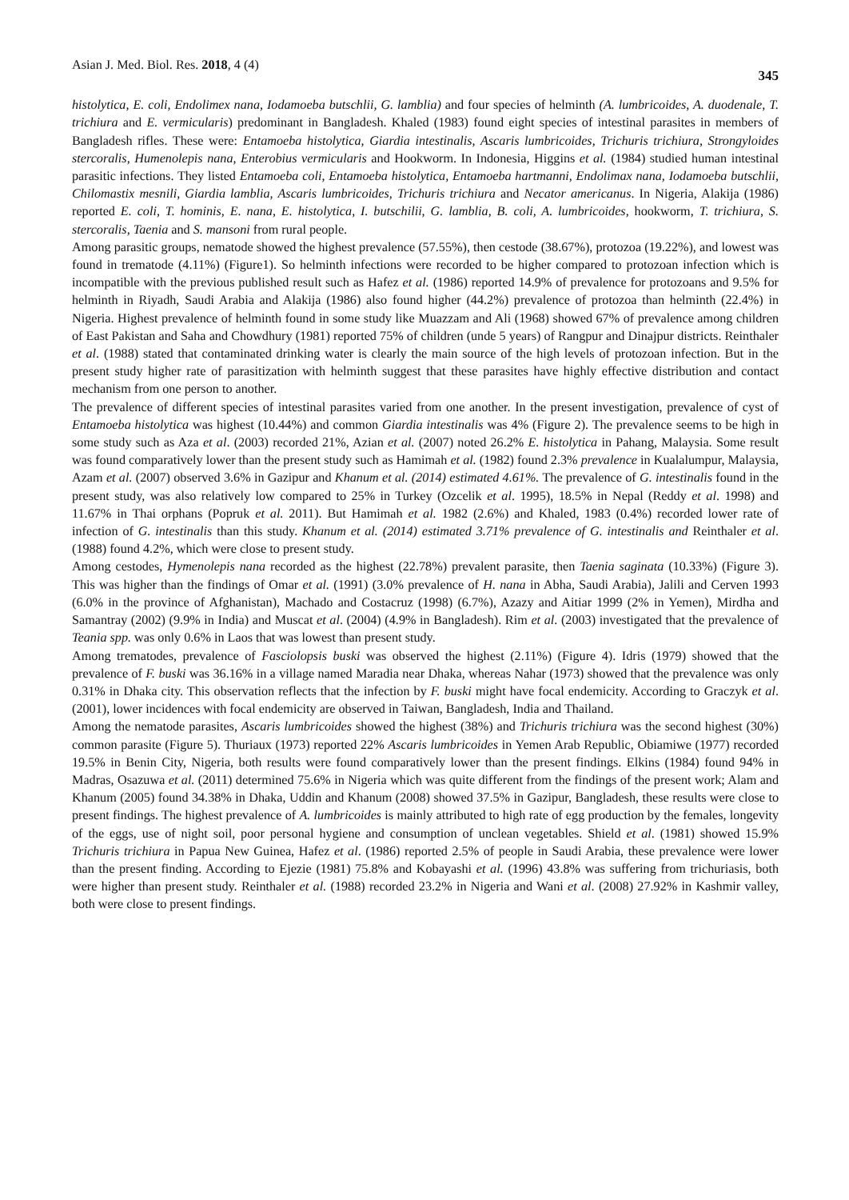Asian J. Med. Biol. Res. 2018, 4 (4) 345
histolytica, E. coli, Endolimex nana, Iodamoeba butschlii, G. lamblia) and four species of helminth (A. lumbricoides, A. duodenale, T. trichiura and E. vermicularis) predominant in Bangladesh. Khaled (1983) found eight species of intestinal parasites in members of Bangladesh rifles. These were: Entamoeba histolytica, Giardia intestinalis, Ascaris lumbricoides, Trichuris trichiura, Strongyloides stercoralis, Humenolepis nana, Enterobius vermicularis and Hookworm. In Indonesia, Higgins et al. (1984) studied human intestinal parasitic infections. They listed Entamoeba coli, Entamoeba histolytica, Entamoeba hartmanni, Endolimax nana, Iodamoeba butschlii, Chilomastix mesnili, Giardia lamblia, Ascaris lumbricoides, Trichuris trichiura and Necator americanus. In Nigeria, Alakija (1986) reported E. coli, T. hominis, E. nana, E. histolytica, I. butschilii, G. lamblia, B. coli, A. lumbricoides, hookworm, T. trichiura, S. stercoralis, Taenia and S. mansoni from rural people.
Among parasitic groups, nematode showed the highest prevalence (57.55%), then cestode (38.67%), protozoa (19.22%), and lowest was found in trematode (4.11%) (Figure1). So helminth infections were recorded to be higher compared to protozoan infection which is incompatible with the previous published result such as Hafez et al. (1986) reported 14.9% of prevalence for protozoans and 9.5% for helminth in Riyadh, Saudi Arabia and Alakija (1986) also found higher (44.2%) prevalence of protozoa than helminth (22.4%) in Nigeria. Highest prevalence of helminth found in some study like Muazzam and Ali (1968) showed 67% of prevalence among children of East Pakistan and Saha and Chowdhury (1981) reported 75% of children (unde 5 years) of Rangpur and Dinajpur districts. Reinthaler et al. (1988) stated that contaminated drinking water is clearly the main source of the high levels of protozoan infection. But in the present study higher rate of parasitization with helminth suggest that these parasites have highly effective distribution and contact mechanism from one person to another.
The prevalence of different species of intestinal parasites varied from one another. In the present investigation, prevalence of cyst of Entamoeba histolytica was highest (10.44%) and common Giardia intestinalis was 4% (Figure 2). The prevalence seems to be high in some study such as Aza et al. (2003) recorded 21%, Azian et al. (2007) noted 26.2% E. histolytica in Pahang, Malaysia. Some result was found comparatively lower than the present study such as Hamimah et al. (1982) found 2.3% prevalence in Kualalumpur, Malaysia, Azam et al. (2007) observed 3.6% in Gazipur and Khanum et al. (2014) estimated 4.61%. The prevalence of G. intestinalis found in the present study, was also relatively low compared to 25% in Turkey (Ozcelik et al. 1995), 18.5% in Nepal (Reddy et al. 1998) and 11.67% in Thai orphans (Popruk et al. 2011). But Hamimah et al. 1982 (2.6%) and Khaled, 1983 (0.4%) recorded lower rate of infection of G. intestinalis than this study. Khanum et al. (2014) estimated 3.71% prevalence of G. intestinalis and Reinthaler et al. (1988) found 4.2%, which were close to present study.
Among cestodes, Hymenolepis nana recorded as the highest (22.78%) prevalent parasite, then Taenia saginata (10.33%) (Figure 3). This was higher than the findings of Omar et al. (1991) (3.0% prevalence of H. nana in Abha, Saudi Arabia), Jalili and Cerven 1993 (6.0% in the province of Afghanistan), Machado and Costacruz (1998) (6.7%), Azazy and Aitiar 1999 (2% in Yemen), Mirdha and Samantray (2002) (9.9% in India) and Muscat et al. (2004) (4.9% in Bangladesh). Rim et al. (2003) investigated that the prevalence of Teania spp. was only 0.6% in Laos that was lowest than present study.
Among trematodes, prevalence of Fasciolopsis buski was observed the highest (2.11%) (Figure 4). Idris (1979) showed that the prevalence of F. buski was 36.16% in a village named Maradia near Dhaka, whereas Nahar (1973) showed that the prevalence was only 0.31% in Dhaka city. This observation reflects that the infection by F. buski might have focal endemicity. According to Graczyk et al. (2001), lower incidences with focal endemicity are observed in Taiwan, Bangladesh, India and Thailand.
Among the nematode parasites, Ascaris lumbricoides showed the highest (38%) and Trichuris trichiura was the second highest (30%) common parasite (Figure 5). Thuriaux (1973) reported 22% Ascaris lumbricoides in Yemen Arab Republic, Obiamiwe (1977) recorded 19.5% in Benin City, Nigeria, both results were found comparatively lower than the present findings. Elkins (1984) found 94% in Madras, Osazuwa et al. (2011) determined 75.6% in Nigeria which was quite different from the findings of the present work; Alam and Khanum (2005) found 34.38% in Dhaka, Uddin and Khanum (2008) showed 37.5% in Gazipur, Bangladesh, these results were close to present findings. The highest prevalence of A. lumbricoides is mainly attributed to high rate of egg production by the females, longevity of the eggs, use of night soil, poor personal hygiene and consumption of unclean vegetables. Shield et al. (1981) showed 15.9% Trichuris trichiura in Papua New Guinea, Hafez et al. (1986) reported 2.5% of people in Saudi Arabia, these prevalence were lower than the present finding. According to Ejezie (1981) 75.8% and Kobayashi et al. (1996) 43.8% was suffering from trichuriasis, both were higher than present study. Reinthaler et al. (1988) recorded 23.2% in Nigeria and Wani et al. (2008) 27.92% in Kashmir valley, both were close to present findings.